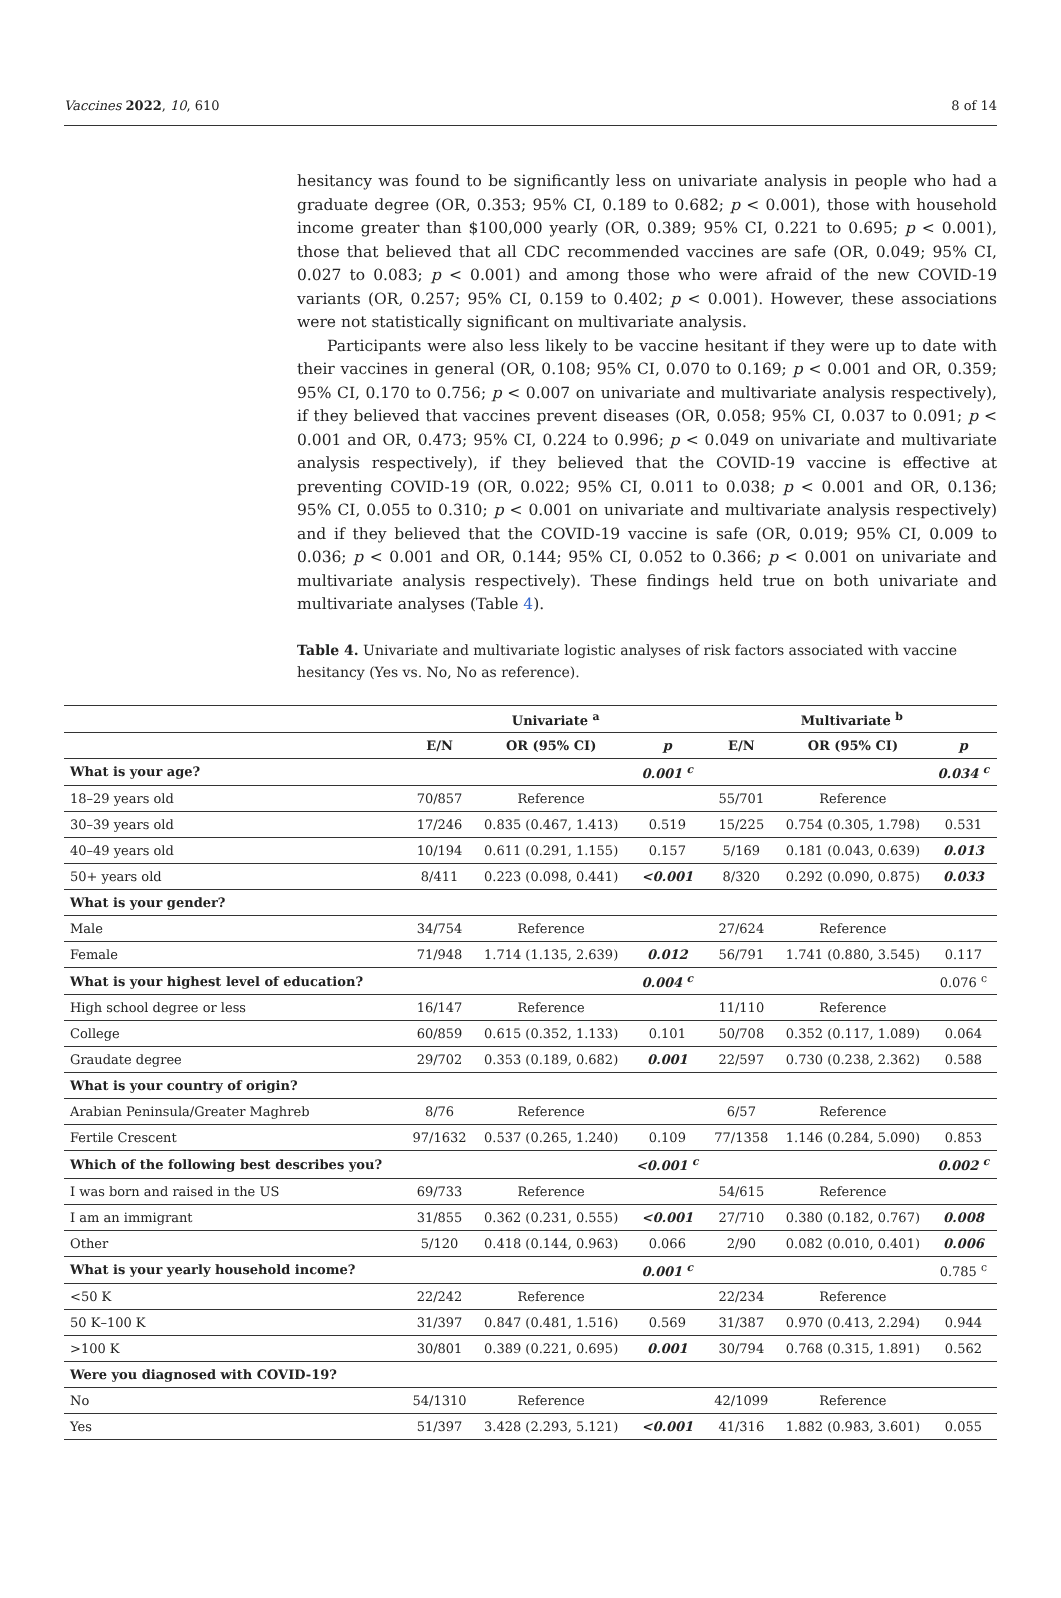Vaccines 2022, 10, 610 8 of 14
hesitancy was found to be significantly less on univariate analysis in people who had a graduate degree (OR, 0.353; 95% CI, 0.189 to 0.682; p < 0.001), those with household income greater than $100,000 yearly (OR, 0.389; 95% CI, 0.221 to 0.695; p < 0.001), those that believed that all CDC recommended vaccines are safe (OR, 0.049; 95% CI, 0.027 to 0.083; p < 0.001) and among those who were afraid of the new COVID-19 variants (OR, 0.257; 95% CI, 0.159 to 0.402; p < 0.001). However, these associations were not statistically significant on multivariate analysis.
Participants were also less likely to be vaccine hesitant if they were up to date with their vaccines in general (OR, 0.108; 95% CI, 0.070 to 0.169; p < 0.001 and OR, 0.359; 95% CI, 0.170 to 0.756; p < 0.007 on univariate and multivariate analysis respectively), if they believed that vaccines prevent diseases (OR, 0.058; 95% CI, 0.037 to 0.091; p < 0.001 and OR, 0.473; 95% CI, 0.224 to 0.996; p < 0.049 on univariate and multivariate analysis respectively), if they believed that the COVID-19 vaccine is effective at preventing COVID-19 (OR, 0.022; 95% CI, 0.011 to 0.038; p < 0.001 and OR, 0.136; 95% CI, 0.055 to 0.310; p < 0.001 on univariate and multivariate analysis respectively) and if they believed that the COVID-19 vaccine is safe (OR, 0.019; 95% CI, 0.009 to 0.036; p < 0.001 and OR, 0.144; 95% CI, 0.052 to 0.366; p < 0.001 on univariate and multivariate analysis respectively). These findings held true on both univariate and multivariate analyses (Table 4).
Table 4. Univariate and multivariate logistic analyses of risk factors associated with vaccine hesitancy (Yes vs. No, No as reference).
| | Univariate <sup>a</sup> | | | Multivariate <sup>b</sup> | | |
| --- | --- | --- | --- | --- | --- | --- |
| | E/N | OR (95% CI) | p | E/N | OR (95% CI) | p |
| What is your age? | | | 0.001 <sup>c</sup> | | | 0.034 <sup>c</sup> |
| 18–29 years old | 70/857 | Reference | | 55/701 | Reference | |
| 30–39 years old | 17/246 | 0.835 (0.467, 1.413) | 0.519 | 15/225 | 0.754 (0.305, 1.798) | 0.531 |
| 40–49 years old | 10/194 | 0.611 (0.291, 1.155) | 0.157 | 5/169 | 0.181 (0.043, 0.639) | 0.013 |
| 50+ years old | 8/411 | 0.223 (0.098, 0.441) | <0.001 | 8/320 | 0.292 (0.090, 0.875) | 0.033 |
| What is your gender? | | | | | | |
| Male | 34/754 | Reference | | 27/624 | Reference | |
| Female | 71/948 | 1.714 (1.135, 2.639) | 0.012 | 56/791 | 1.741 (0.880, 3.545) | 0.117 |
| What is your highest level of education? | | | 0.004 <sup>c</sup> | | | 0.076 <sup>c</sup> |
| High school degree or less | 16/147 | Reference | | 11/110 | Reference | |
| College | 60/859 | 0.615 (0.352, 1.133) | 0.101 | 50/708 | 0.352 (0.117, 1.089) | 0.064 |
| Graudate degree | 29/702 | 0.353 (0.189, 0.682) | 0.001 | 22/597 | 0.730 (0.238, 2.362) | 0.588 |
| What is your country of origin? | | | | | | |
| Arabian Peninsula/Greater Maghreb | 8/76 | Reference | | 6/57 | Reference | |
| Fertile Crescent | 97/1632 | 0.537 (0.265, 1.240) | 0.109 | 77/1358 | 1.146 (0.284, 5.090) | 0.853 |
| Which of the following best describes you? | | | <0.001 <sup>c</sup> | | | 0.002 <sup>c</sup> |
| I was born and raised in the US | 69/733 | Reference | | 54/615 | Reference | |
| I am an immigrant | 31/855 | 0.362 (0.231, 0.555) | <0.001 | 27/710 | 0.380 (0.182, 0.767) | 0.008 |
| Other | 5/120 | 0.418 (0.144, 0.963) | 0.066 | 2/90 | 0.082 (0.010, 0.401) | 0.006 |
| What is your yearly household income? | | | 0.001 <sup>c</sup> | | | 0.785 <sup>c</sup> |
| <50 K | 22/242 | Reference | | 22/234 | Reference | |
| 50 K–100 K | 31/397 | 0.847 (0.481, 1.516) | 0.569 | 31/387 | 0.970 (0.413, 2.294) | 0.944 |
| >100 K | 30/801 | 0.389 (0.221, 0.695) | 0.001 | 30/794 | 0.768 (0.315, 1.891) | 0.562 |
| Were you diagnosed with COVID-19? | | | | | | |
| No | 54/1310 | Reference | | 42/1099 | Reference | |
| Yes | 51/397 | 3.428 (2.293, 5.121) | <0.001 | 41/316 | 1.882 (0.983, 3.601) | 0.055 |